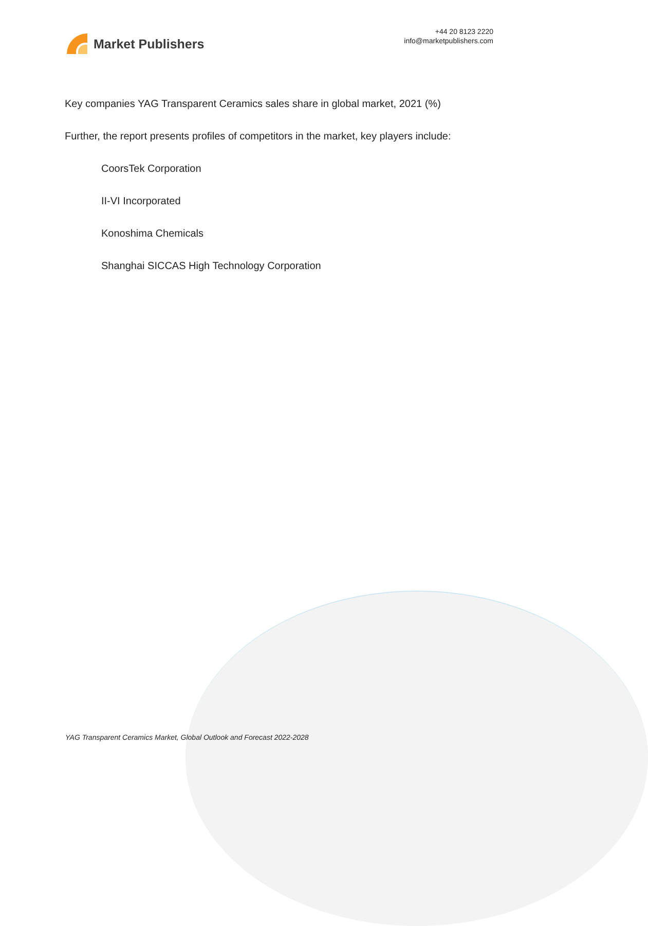Market Publishers
+44 20 8123 2220
info@marketpublishers.com
Key companies YAG Transparent Ceramics sales share in global market, 2021 (%)
Further, the report presents profiles of competitors in the market, key players include:
CoorsTek Corporation
II-VI Incorporated
Konoshima Chemicals
Shanghai SICCAS High Technology Corporation
YAG Transparent Ceramics Market, Global Outlook and Forecast 2022-2028